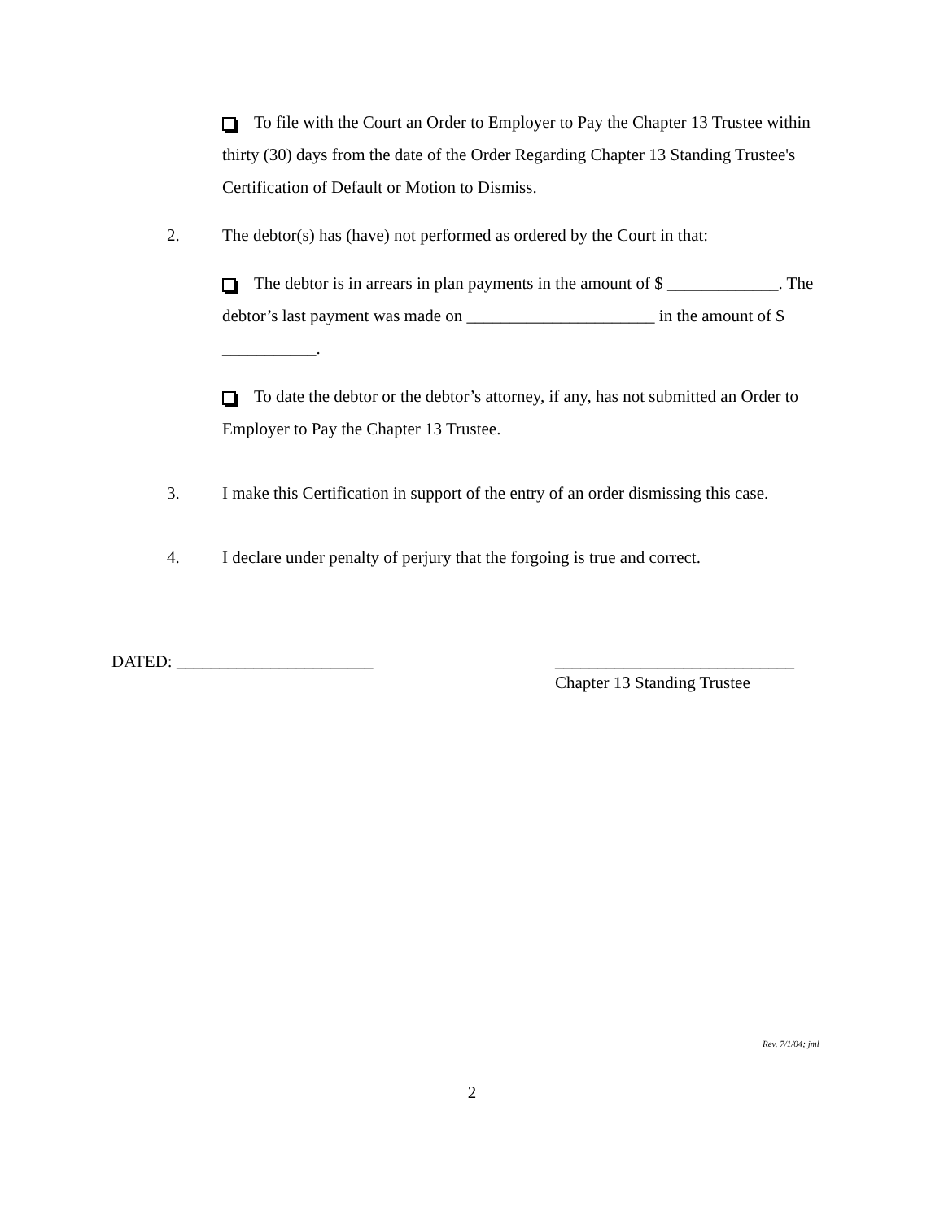To file with the Court an Order to Employer to Pay the Chapter 13 Trustee within thirty (30) days from the date of the Order Regarding Chapter 13 Standing Trustee's Certification of Default or Motion to Dismiss.
2. The debtor(s) has (have) not performed as ordered by the Court in that:
The debtor is in arrears in plan payments in the amount of $ _____________. The debtor’s last payment was made on ______________________ in the amount of $ ___________.
To date the debtor or the debtor’s attorney, if any, has not submitted an Order to Employer to Pay the Chapter 13 Trustee.
3. I make this Certification in support of the entry of an order dismissing this case.
4. I declare under penalty of perjury that the forgoing is true and correct.
DATED: _______________________ ____________________________
Chapter 13 Standing Trustee
Rev. 7/1/04; jml
2